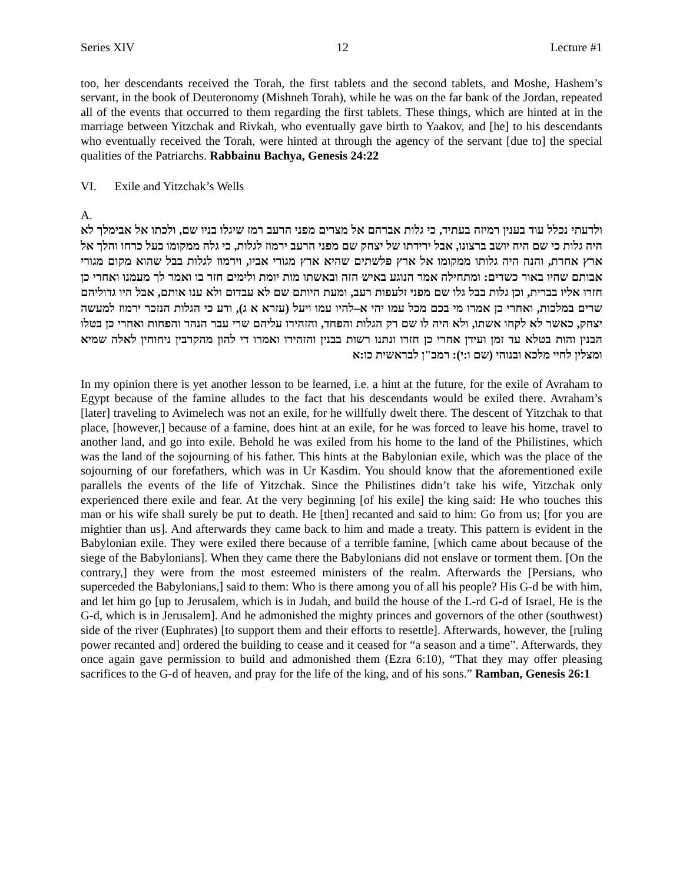Series XIV 12 Lecture #1
too, her descendants received the Torah, the first tablets and the second tablets, and Moshe, Hashem’s servant, in the book of Deuteronomy (Mishneh Torah), while he was on the far bank of the Jordan, repeated all of the events that occurred to them regarding the first tablets. These things, which are hinted at in the marriage between Yitzchak and Rivkah, who eventually gave birth to Yaakov, and [he] to his descendants who eventually received the Torah, were hinted at through the agency of the servant [due to] the special qualities of the Patriarchs. Rabbainu Bachya, Genesis 24:22
VI. Exile and Yitzchak’s Wells
A.
ולדעתי נכלל עוד בענין רמיזה בעתיד, כי גלות אברהם אל מצרים מפני הרעב רמז שיגלו בניו שם, ולכתו אל אבימלך לא היה גלות כי שם היה יושב ברצונו, אבל ירידתו של יצחק שם מפני הרעב ירמוז לגלות, כי גלה ממקומו בעל כרחו והלך אל ארץ אחרת, והנה היה גלותו ממקומו אל ארץ פלשתים שהיא ארץ מגורי אביו, וירמוז לגלות בבל שהוא מקום מגורי אבותם שהיו באור כשדים: ומתחילה אמר הנוגע באיש הזה ובאשתו מות יומת ולימים חזר בו ואמר לך מעמנו ואחרי כן חזרו אליו בברית, וכן גלות בבל גלו שם מפני זלעפות רעב, ומעת היותם שם לא עבדום ולא ענו אותם, אבל היו גדוליהם שרים במלכות, ואחרי כן אמרו מי בכם מכל עמו יהי א–להיו עמו ויעל (עזרא א ג), ודע כי הגלות הנזכר ירמוז למעשה יצחק, כאשר לא לקחו אשתו, ולא היה לו שם רק הגלות והפחד, והזהירו עליהם שרי עבר הנהר והפחות ואחרי כן בטלו הבנין והות בטלא עד זמן ועידן אחרי כן חזרו ונתנו רשות בבנין והזהירו ואמרו די להון מהקרבין ניחוחין לאלה שמיא ומצלין לחיי מלכא ובנוהי (שם ו:י): רמב"ן לבראשית כו:א
In my opinion there is yet another lesson to be learned, i.e. a hint at the future, for the exile of Avraham to Egypt because of the famine alludes to the fact that his descendants would be exiled there. Avraham’s [later] traveling to Avimelech was not an exile, for he willfully dwelt there. The descent of Yitzchak to that place, [however,] because of a famine, does hint at an exile, for he was forced to leave his home, travel to another land, and go into exile. Behold he was exiled from his home to the land of the Philistines, which was the land of the sojourning of his father. This hints at the Babylonian exile, which was the place of the sojourning of our forefathers, which was in Ur Kasdim. You should know that the aforementioned exile parallels the events of the life of Yitzchak. Since the Philistines didn’t take his wife, Yitzchak only experienced there exile and fear. At the very beginning [of his exile] the king said: He who touches this man or his wife shall surely be put to death. He [then] recanted and said to him: Go from us; [for you are mightier than us]. And afterwards they came back to him and made a treaty. This pattern is evident in the Babylonian exile. They were exiled there because of a terrible famine, [which came about because of the siege of the Babylonians]. When they came there the Babylonians did not enslave or torment them. [On the contrary,] they were from the most esteemed ministers of the realm. Afterwards the [Persians, who superceded the Babylonians,] said to them: Who is there among you of all his people? His G-d be with him, and let him go [up to Jerusalem, which is in Judah, and build the house of the L-rd G-d of Israel, He is the G-d, which is in Jerusalem]. And he admonished the mighty princes and governors of the other (southwest) side of the river (Euphrates) [to support them and their efforts to resettle]. Afterwards, however, the [ruling power recanted and] ordered the building to cease and it ceased for “a season and a time”. Afterwards, they once again gave permission to build and admonished them (Ezra 6:10), “That they may offer pleasing sacrifices to the G-d of heaven, and pray for the life of the king, and of his sons.” Ramban, Genesis 26:1